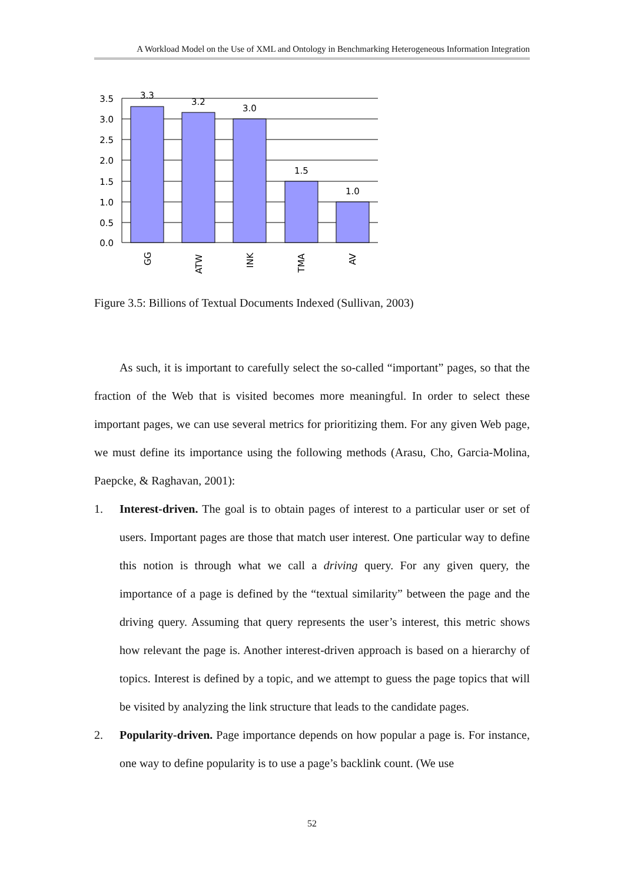A Workload Model on the Use of XML and Ontology in Benchmarking Heterogeneous Information Integration
3.5
3.0
2.5
2.0
1.5
1.0
0.5
0.0
3.3
3.2
3.0
1.5
1.0
GG
ATW
INK
TMA
AV
Figure 3.5: Billions of Textual Documents Indexed (Sullivan, 2003)
As such, it is important to carefully select the so-called “important” pages, so that the fraction of the Web that is visited becomes more meaningful. In order to select these important pages, we can use several metrics for prioritizing them. For any given Web page, we must define its importance using the following methods (Arasu, Cho, Garcia-Molina, Paepcke, & Raghavan, 2001):
1. Interest-driven. The goal is to obtain pages of interest to a particular user or set of users. Important pages are those that match user interest. One particular way to define this notion is through what we call a driving query. For any given query, the importance of a page is defined by the “textual similarity” between the page and the driving query. Assuming that query represents the user’s interest, this metric shows how relevant the page is. Another interest-driven approach is based on a hierarchy of topics. Interest is defined by a topic, and we attempt to guess the page topics that will be visited by analyzing the link structure that leads to the candidate pages.
2. Popularity-driven. Page importance depends on how popular a page is. For instance, one way to define popularity is to use a page’s backlink count. (We use
52